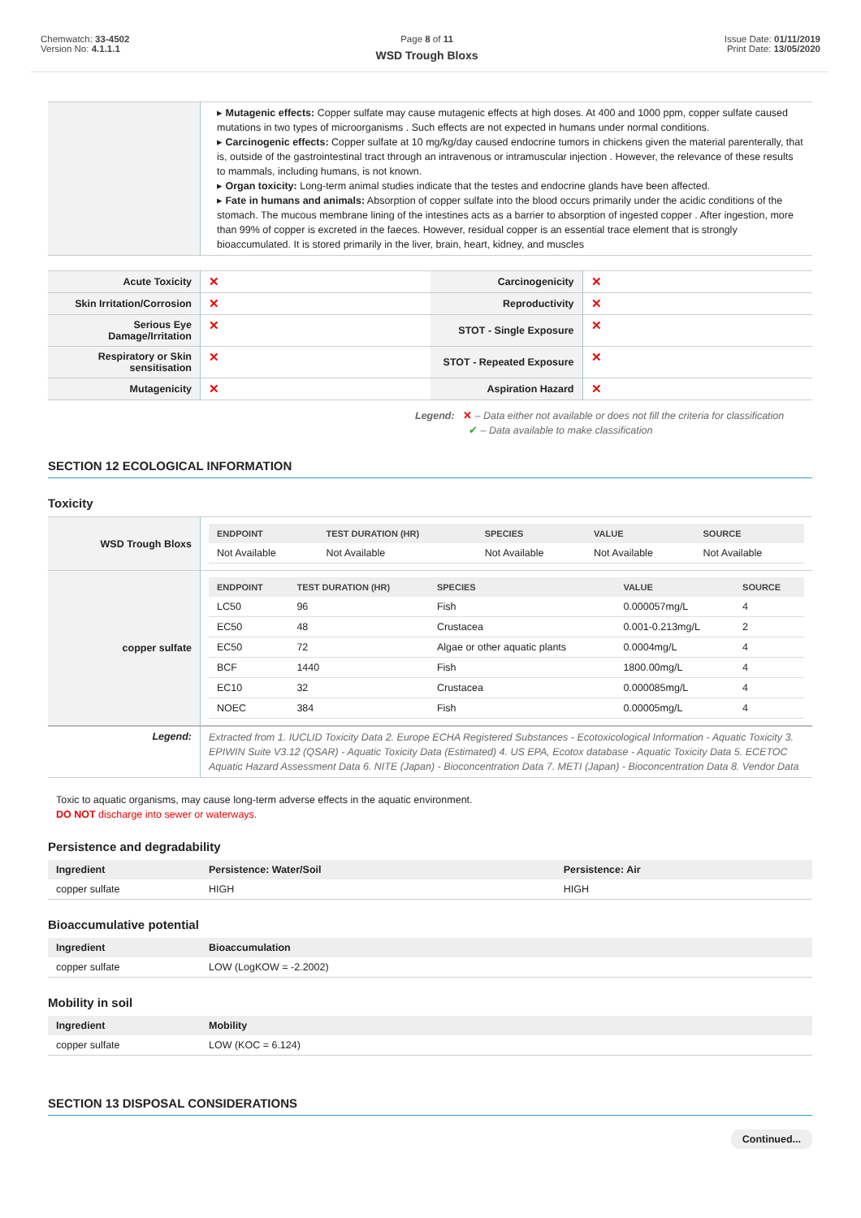Chemwatch: 33-4502
Version No: 4.1.1.1
Page 8 of 11
WSD Trough Bloxs
Issue Date: 01/11/2019
Print Date: 13/05/2020
| | ▸ Mutagenic effects: Copper sulfate may cause mutagenic effects at high doses. At 400 and 1000 ppm, copper sulfate caused mutations in two types of microorganisms . Such effects are not expected in humans under normal conditions. ▸ Carcinogenic effects: Copper sulfate at 10 mg/kg/day caused endocrine tumors in chickens given the material parenterally, that is, outside of the gastrointestinal tract through an intravenous or intramuscular injection . However, the relevance of these results to mammals, including humans, is not known. ▸ Organ toxicity: Long-term animal studies indicate that the testes and endocrine glands have been affected. ▸ Fate in humans and animals: Absorption of copper sulfate into the blood occurs primarily under the acidic conditions of the stomach. The mucous membrane lining of the intestines acts as a barrier to absorption of ingested copper . After ingestion, more than 99% of copper is excreted in the faeces. However, residual copper is an essential trace element that is strongly bioaccumulated. It is stored primarily in the liver, brain, heart, kidney, and muscles |
| Acute Toxicity | ✕ | Carcinogenicity | ✕ |
| Skin Irritation/Corrosion | ✕ | Reproductivity | ✕ |
| Serious Eye Damage/Irritation | ✕ | STOT - Single Exposure | ✕ |
| Respiratory or Skin sensitisation | ✕ | STOT - Repeated Exposure | ✕ |
| Mutagenicity | ✕ | Aspiration Hazard | ✕ |
Legend: ✕ – Data either not available or does not fill the criteria for classification
✔ – Data available to make classification
SECTION 12 ECOLOGICAL INFORMATION
Toxicity
| WSD Trough Bloxs | / ENDPOINT / TEST DURATION (HR) / SPECIES / VALUE / SOURCE / / --- / --- / --- / --- / --- / / Not Available / Not Available / Not Available / Not Available / Not Available / |
| copper sulfate | / ENDPOINT / TEST DURATION (HR) / SPECIES / VALUE / SOURCE / / --- / --- / --- / --- / --- / / LC50 / 96 / Fish / 0.000057mg/L / 4 / / EC50 / 48 / Crustacea / 0.001-0.213mg/L / 2 / / EC50 / 72 / Algae or other aquatic plants / 0.0004mg/L / 4 / / BCF / 1440 / Fish / 1800.00mg/L / 4 / / EC10 / 32 / Crustacea / 0.000085mg/L / 4 / / NOEC / 384 / Fish / 0.00005mg/L / 4 / |
| Legend: | Extracted from 1. IUCLID Toxicity Data 2. Europe ECHA Registered Substances - Ecotoxicological Information - Aquatic Toxicity 3. EPIWIN Suite V3.12 (QSAR) - Aquatic Toxicity Data (Estimated) 4. US EPA, Ecotox database - Aquatic Toxicity Data 5. ECETOC Aquatic Hazard Assessment Data 6. NITE (Japan) - Bioconcentration Data 7. METI (Japan) - Bioconcentration Data 8. Vendor Data |
Toxic to aquatic organisms, may cause long-term adverse effects in the aquatic environment.
DO NOT discharge into sewer or waterways.
Persistence and degradability
| Ingredient | Persistence: Water/Soil | Persistence: Air |
| --- | --- | --- |
| copper sulfate | HIGH | HIGH |
Bioaccumulative potential
| Ingredient | Bioaccumulation |
| --- | --- |
| copper sulfate | LOW (LogKOW = -2.2002) |
Mobility in soil
| Ingredient | Mobility |
| --- | --- |
| copper sulfate | LOW (KOC = 6.124) |
SECTION 13 DISPOSAL CONSIDERATIONS
Continued...